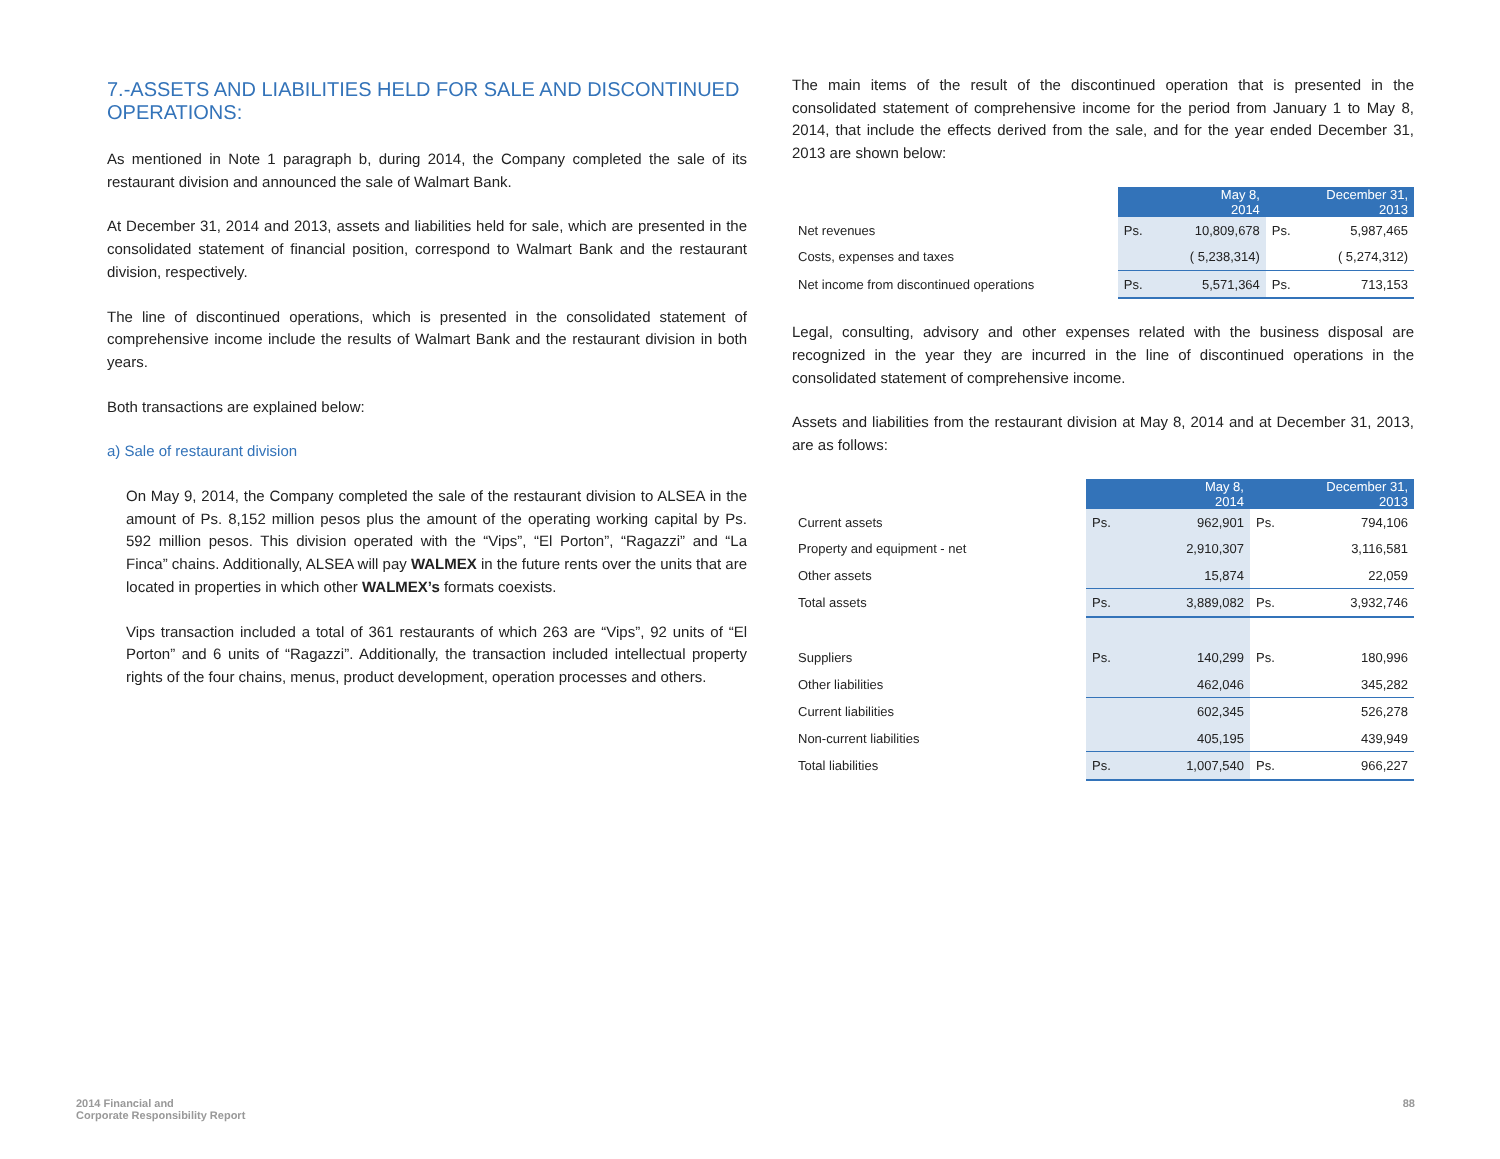7.-ASSETS AND LIABILITIES HELD FOR SALE AND DISCONTINUED OPERATIONS:
As mentioned in Note 1 paragraph b, during 2014, the Company completed the sale of its restaurant division and announced the sale of Walmart Bank.
At December 31, 2014 and 2013, assets and liabilities held for sale, which are presented in the consolidated statement of financial position, correspond to Walmart Bank and the restaurant division, respectively.
The line of discontinued operations, which is presented in the consolidated statement of comprehensive income include the results of Walmart Bank and the restaurant division in both years.
Both transactions are explained below:
a) Sale of restaurant division
On May 9, 2014, the Company completed the sale of the restaurant division to ALSEA in the amount of Ps. 8,152 million pesos plus the amount of the operating working capital by Ps. 592 million pesos. This division operated with the “Vips”, “El Porton”, “Ragazzi” and “La Finca” chains. Additionally, ALSEA will pay WALMEX in the future rents over the units that are located in properties in which other WALMEX’s formats coexists.
Vips transaction included a total of 361 restaurants of which 263 are “Vips”, 92 units of “El Porton” and 6 units of “Ragazzi”. Additionally, the transaction included intellectual property rights of the four chains, menus, product development, operation processes and others.
The main items of the result of the discontinued operation that is presented in the consolidated statement of comprehensive income for the period from January 1 to May 8, 2014, that include the effects derived from the sale, and for the year ended December 31, 2013 are shown below:
| | May 8, 2014 | | December 31, 2013 | |
| Net revenues | Ps. | 10,809,678 | Ps. | 5,987,465 |
| Costs, expenses and taxes | | ( 5,238,314) | | ( 5,274,312) |
| Net income from discontinued operations | Ps. | 5,571,364 | Ps. | 713,153 |
Legal, consulting, advisory and other expenses related with the business disposal are recognized in the year they are incurred in the line of discontinued operations in the consolidated statement of comprehensive income.
Assets and liabilities from the restaurant division at May 8, 2014 and at December 31, 2013, are as follows:
| | May 8, 2014 | | December 31, 2013 | |
| Current assets | Ps. | 962,901 | Ps. | 794,106 |
| Property and equipment - net | | 2,910,307 | | 3,116,581 |
| Other assets | | 15,874 | | 22,059 |
| Total assets | Ps. | 3,889,082 | Ps. | 3,932,746 |
| Suppliers | Ps. | 140,299 | Ps. | 180,996 |
| Other liabilities | | 462,046 | | 345,282 |
| Current liabilities | | 602,345 | | 526,278 |
| Non-current liabilities | | 405,195 | | 439,949 |
| Total liabilities | Ps. | 1,007,540 | Ps. | 966,227 |
2014 Financial and
Corporate Responsibility Report
88